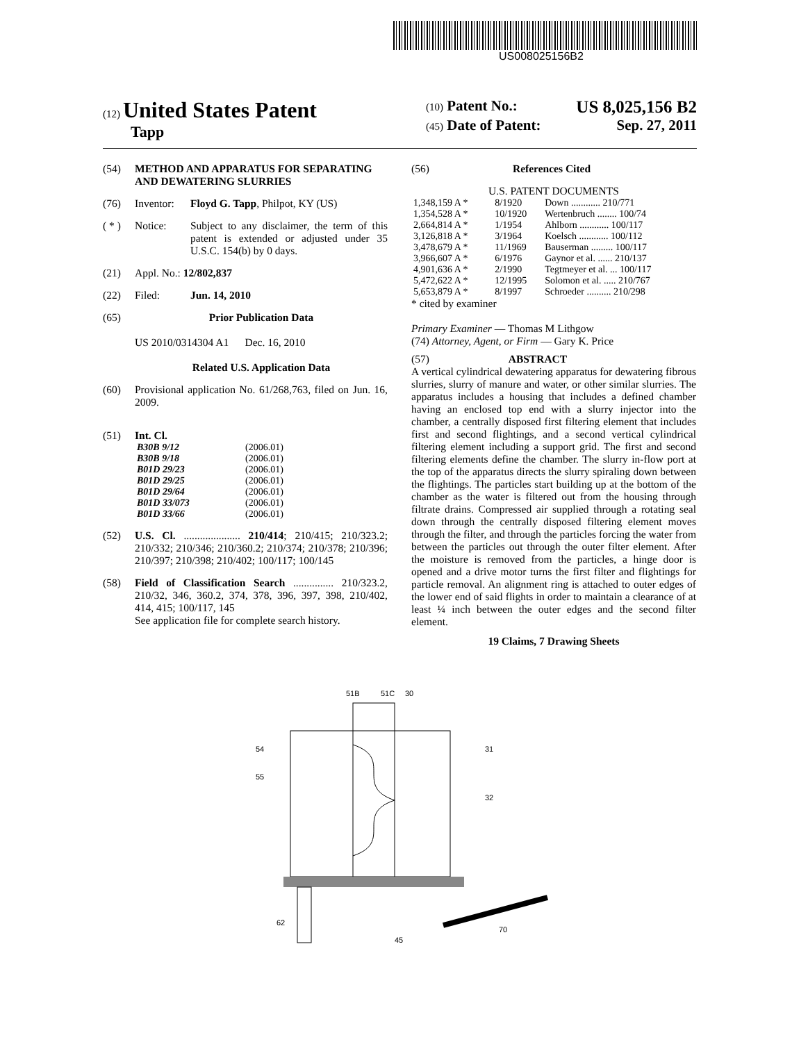US008025156B2
(12) United States Patent
Tapp
(10) Patent No.: US 8,025,156 B2
(45) Date of Patent: Sep. 27, 2011
(54) METHOD AND APPARATUS FOR SEPARATING AND DEWATERING SLURRIES
(76) Inventor: Floyd G. Tapp, Philpot, KY (US)
( * ) Notice: Subject to any disclaimer, the term of this patent is extended or adjusted under 35 U.S.C. 154(b) by 0 days.
(21) Appl. No.: 12/802,837
(22) Filed: Jun. 14, 2010
(65) Prior Publication Data
US 2010/0314304 A1 Dec. 16, 2010
Related U.S. Application Data
(60) Provisional application No. 61/268,763, filed on Jun. 16, 2009.
(51) Int. Cl.
| B30B 9/12 | (2006.01) |
| B30B 9/18 | (2006.01) |
| B01D 29/23 | (2006.01) |
| B01D 29/25 | (2006.01) |
| B01D 29/64 | (2006.01) |
| B01D 33/073 | (2006.01) |
| B01D 33/66 | (2006.01) |
(52) U.S. Cl. ..................... 210/414; 210/415; 210/323.2; 210/332; 210/346; 210/360.2; 210/374; 210/378; 210/396; 210/397; 210/398; 210/402; 100/117; 100/145
(58) Field of Classification Search ............... 210/323.2, 210/32, 346, 360.2, 374, 378, 396, 397, 398, 210/402, 414, 415; 100/117, 145
See application file for complete search history.
(56) References Cited
U.S. PATENT DOCUMENTS
| 1,348,159 A * | 8/1920 | Down ............ 210/771 |
| 1,354,528 A * | 10/1920 | Wertenbruch ........ 100/74 |
| 2,664,814 A * | 1/1954 | Ahlborn ............ 100/117 |
| 3,126,818 A * | 3/1964 | Koelsch ............ 100/112 |
| 3,478,679 A * | 11/1969 | Bauserman ......... 100/117 |
| 3,966,607 A * | 6/1976 | Gaynor et al. ...... 210/137 |
| 4,901,636 A * | 2/1990 | Tegtmeyer et al. ... 100/117 |
| 5,472,622 A * | 12/1995 | Solomon et al. ..... 210/767 |
| 5,653,879 A * | 8/1997 | Schroeder .......... 210/298 |
* cited by examiner
Primary Examiner — Thomas M Lithgow
(74) Attorney, Agent, or Firm — Gary K. Price
(57) ABSTRACT
A vertical cylindrical dewatering apparatus for dewatering fibrous slurries, slurry of manure and water, or other similar slurries. The apparatus includes a housing that includes a defined chamber having an enclosed top end with a slurry injector into the chamber, a centrally disposed first filtering element that includes first and second flightings, and a second vertical cylindrical filtering element including a support grid. The first and second filtering elements define the chamber. The slurry in-flow port at the top of the apparatus directs the slurry spiraling down between the flightings. The particles start building up at the bottom of the chamber as the water is filtered out from the housing through filtrate drains. Compressed air supplied through a rotating seal down through the centrally disposed filtering element moves through the filter, and through the particles forcing the water from between the particles out through the outer filter element. After the moisture is removed from the particles, a hinge door is opened and a drive motor turns the first filter and flightings for particle removal. An alignment ring is attached to outer edges of the lower end of said flights in order to maintain a clearance of at least ¼ inch between the outer edges and the second filter element.
19 Claims, 7 Drawing Sheets
51B
51C
30
54
55
31
32
62
70
45